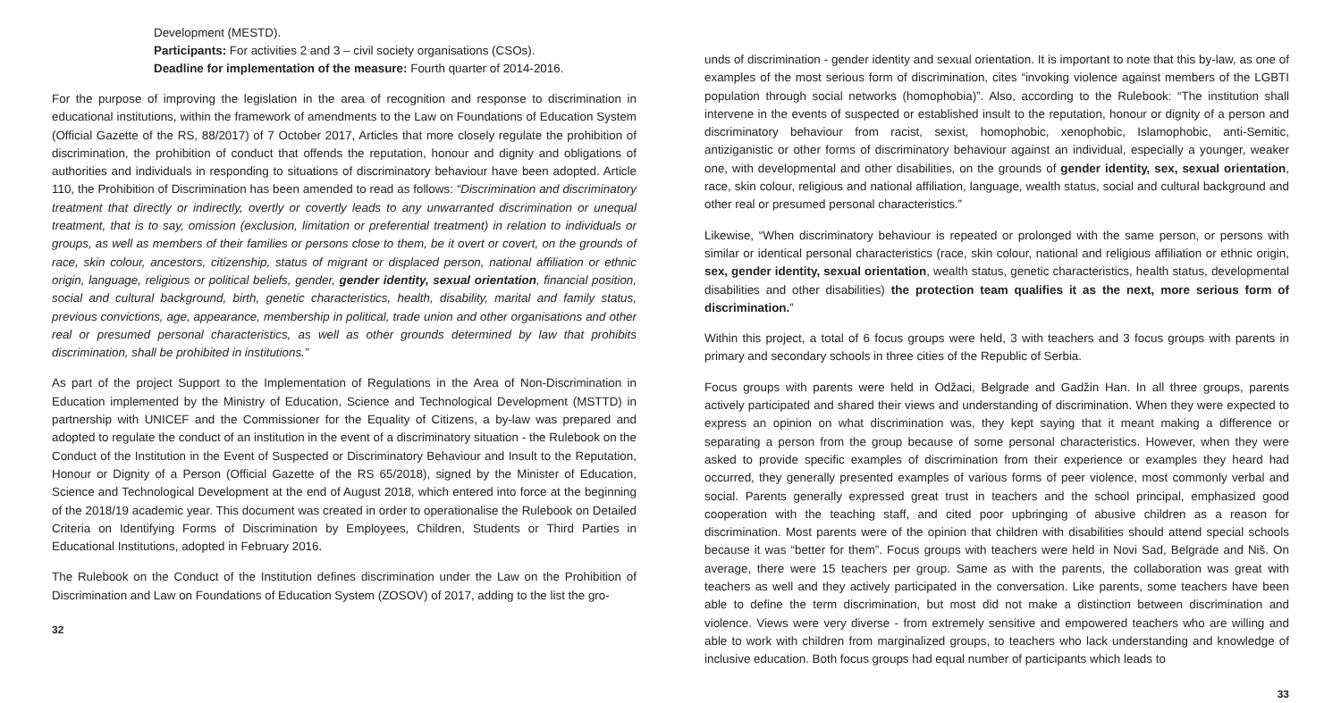Development (MESTD).
Participants: For activities 2 and 3 – civil society organisations (CSOs).
Deadline for implementation of the measure: Fourth quarter of 2014-2016.
For the purpose of improving the legislation in the area of recognition and response to discrimination in educational institutions, within the framework of amendments to the Law on Foundations of Education System (Official Gazette of the RS, 88/2017) of 7 October 2017, Articles that more closely regulate the prohibition of discrimination, the prohibition of conduct that offends the reputation, honour and dignity and obligations of authorities and individuals in responding to situations of discriminatory behaviour have been adopted. Article 110, the Prohibition of Discrimination has been amended to read as follows: “Discrimination and discriminatory treatment that directly or indirectly, overtly or covertly leads to any unwarranted discrimination or unequal treatment, that is to say, omission (exclusion, limitation or preferential treatment) in relation to individuals or groups, as well as members of their families or persons close to them, be it overt or covert, on the grounds of race, skin colour, ancestors, citizenship, status of migrant or displaced person, national affiliation or ethnic origin, language, religious or political beliefs, gender, gender identity, sexual orientation, financial position, social and cultural background, birth, genetic characteristics, health, disability, marital and family status, previous convictions, age, appearance, membership in political, trade union and other organisations and other real or presumed personal characteristics, as well as other grounds determined by law that prohibits discrimination, shall be prohibited in institutions.”
As part of the project Support to the Implementation of Regulations in the Area of Non-Discrimination in Education implemented by the Ministry of Education, Science and Technological Development (MSTTD) in partnership with UNICEF and the Commissioner for the Equality of Citizens, a by-law was prepared and adopted to regulate the conduct of an institution in the event of a discriminatory situation - the Rulebook on the Conduct of the Institution in the Event of Suspected or Discriminatory Behaviour and Insult to the Reputation, Honour or Dignity of a Person (Official Gazette of the RS 65/2018), signed by the Minister of Education, Science and Technological Development at the end of August 2018, which entered into force at the beginning of the 2018/19 academic year. This document was created in order to operationalise the Rulebook on Detailed Criteria on Identifying Forms of Discrimination by Employees, Children, Students or Third Parties in Educational Institutions, adopted in February 2016.
The Rulebook on the Conduct of the Institution defines discrimination under the Law on the Prohibition of Discrimination and Law on Foundations of Education System (ZOSOV) of 2017, adding to the list the gro-
32
unds of discrimination - gender identity and sexual orientation. It is important to note that this by-law, as one of examples of the most serious form of discrimination, cites “invoking violence against members of the LGBTI population through social networks (homophobia)”. Also, according to the Rulebook: “The institution shall intervene in the events of suspected or established insult to the reputation, honour or dignity of a person and discriminatory behaviour from racist, sexist, homophobic, xenophobic, Islamophobic, anti-Semitic, antiziganistic or other forms of discriminatory behaviour against an individual, especially a younger, weaker one, with developmental and other disabilities, on the grounds of gender identity, sex, sexual orientation, race, skin colour, religious and national affiliation, language, wealth status, social and cultural background and other real or presumed personal characteristics.”
Likewise, “When discriminatory behaviour is repeated or prolonged with the same person, or persons with similar or identical personal characteristics (race, skin colour, national and religious affiliation or ethnic origin, sex, gender identity, sexual orientation, wealth status, genetic characteristics, health status, developmental disabilities and other disabilities) the protection team qualifies it as the next, more serious form of discrimination.”
Within this project, a total of 6 focus groups were held, 3 with teachers and 3 focus groups with parents in primary and secondary schools in three cities of the Republic of Serbia.
Focus groups with parents were held in Odžaci, Belgrade and Gadžin Han. In all three groups, parents actively participated and shared their views and understanding of discrimination. When they were expected to express an opinion on what discrimination was, they kept saying that it meant making a difference or separating a person from the group because of some personal characteristics. However, when they were asked to provide specific examples of discrimination from their experience or examples they heard had occurred, they generally presented examples of various forms of peer violence, most commonly verbal and social. Parents generally expressed great trust in teachers and the school principal, emphasized good cooperation with the teaching staff, and cited poor upbringing of abusive children as a reason for discrimination. Most parents were of the opinion that children with disabilities should attend special schools because it was “better for them”. Focus groups with teachers were held in Novi Sad, Belgrade and Niš. On average, there were 15 teachers per group. Same as with the parents, the collaboration was great with teachers as well and they actively participated in the conversation. Like parents, some teachers have been able to define the term discrimination, but most did not make a distinction between discrimination and violence. Views were very diverse - from extremely sensitive and empowered teachers who are willing and able to work with children from marginalized groups, to teachers who lack understanding and knowledge of inclusive education. Both focus groups had equal number of participants which leads to
33